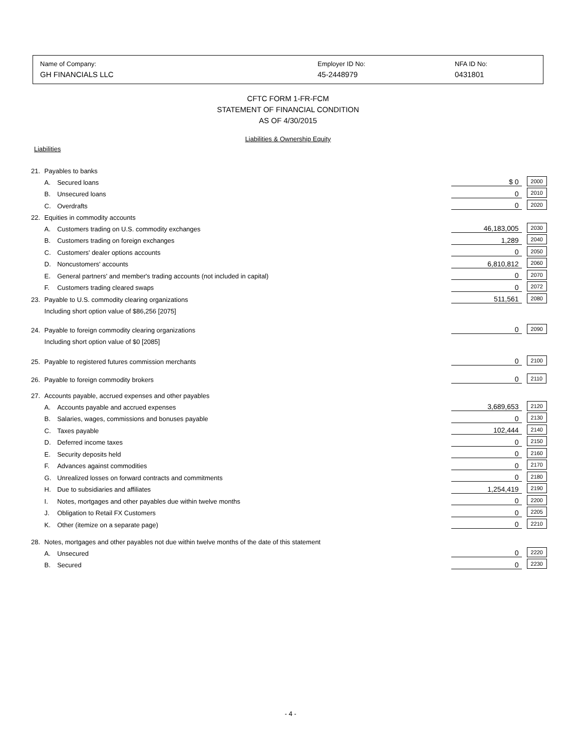Name of Company:
GH FINANCIALS LLC
Employer ID No:
45-2448979
NFA ID No:
0431801
CFTC FORM 1-FR-FCM
STATEMENT OF FINANCIAL CONDITION
AS OF 4/30/2015
Liabilities & Ownership Equity
Liabilities
| 21. | Payables to banks | | | |
| | A. | Secured loans | $ 0 | 2000 |
| | B. | Unsecured loans | 0 | 2010 |
| | C. | Overdrafts | 0 | 2020 |
| 22. | Equities in commodity accounts | | | |
| | A. | Customers trading on U.S. commodity exchanges | 46,183,005 | 2030 |
| | B. | Customers trading on foreign exchanges | 1,289 | 2040 |
| | C. | Customers' dealer options accounts | 0 | 2050 |
| | D. | Noncustomers' accounts | 6,810,812 | 2060 |
| | E. | General partners' and member's trading accounts (not included in capital) | 0 | 2070 |
| | F. | Customers trading cleared swaps | 0 | 2072 |
| 23. | Payable to U.S. commodity clearing organizations | | 511,561 | 2080 |
| | Including short option value of $86,256 [2075] | | | |
| 24. | Payable to foreign commodity clearing organizations | | 0 | 2090 |
| | Including short option value of $0 [2085] | | | |
| 25. | Payable to registered futures commission merchants | | 0 | 2100 |
| 26. | Payable to foreign commodity brokers | | 0 | 2110 |
| 27. | Accounts payable, accrued expenses and other payables | | | |
| | A. | Accounts payable and accrued expenses | 3,689,653 | 2120 |
| | B. | Salaries, wages, commissions and bonuses payable | 0 | 2130 |
| | C. | Taxes payable | 102,444 | 2140 |
| | D. | Deferred income taxes | 0 | 2150 |
| | E. | Security deposits held | 0 | 2160 |
| | F. | Advances against commodities | 0 | 2170 |
| | G. | Unrealized losses on forward contracts and commitments | 0 | 2180 |
| | H. | Due to subsidiaries and affiliates | 1,254,419 | 2190 |
| | I. | Notes, mortgages and other payables due within twelve months | 0 | 2200 |
| | J. | Obligation to Retail FX Customers | 0 | 2205 |
| | K. | Other (itemize on a separate page) | 0 | 2210 |
| 28. | Notes, mortgages and other payables not due within twelve months of the date of this statement | | | |
| | A. | Unsecured | 0 | 2220 |
| | B. | Secured | 0 | 2230 |
- 4 -